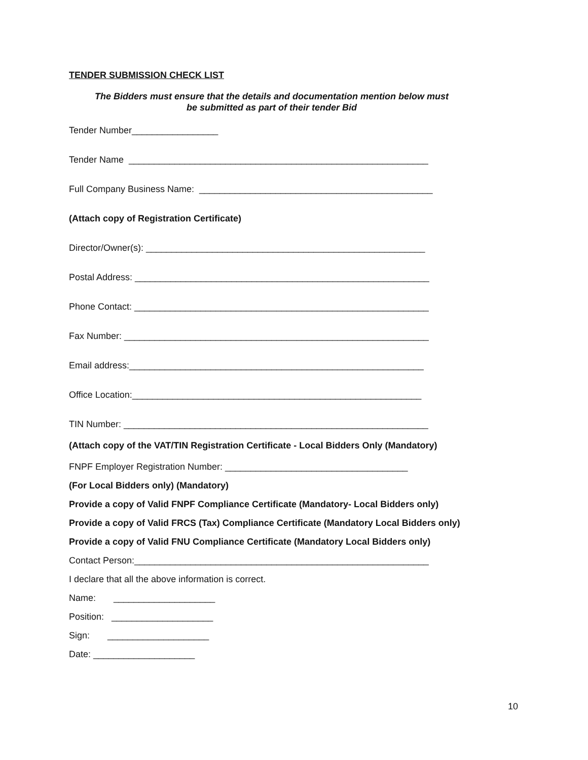TENDER SUBMISSION CHECK LIST
The Bidders must ensure that the details and documentation mention below must
be submitted as part of their tender Bid
Tender Number_________________
Tender Name ___________________________________________________________
Full Company Business Name: ______________________________________________
(Attach copy of Registration Certificate)
Director/Owner(s): _______________________________________________________
Postal Address: __________________________________________________________
Phone Contact: __________________________________________________________
Fax Number: ____________________________________________________________
Email address:__________________________________________________________
Office Location:_________________________________________________________
TIN Number: ____________________________________________________________
(Attach copy of the VAT/TIN Registration Certificate - Local Bidders Only (Mandatory)
FNPF Employer Registration Number: ____________________________________
(For Local Bidders only) (Mandatory)
Provide a copy of Valid FNPF Compliance Certificate (Mandatory- Local Bidders only)
Provide a copy of Valid FRCS (Tax) Compliance Certificate (Mandatory Local Bidders only)
Provide a copy of Valid FNU Compliance Certificate (Mandatory Local Bidders only)
Contact Person:__________________________________________________________
I declare that all the above information is correct.
Name: ____________________
Position: ____________________
Sign: ____________________
Date: ____________________
10